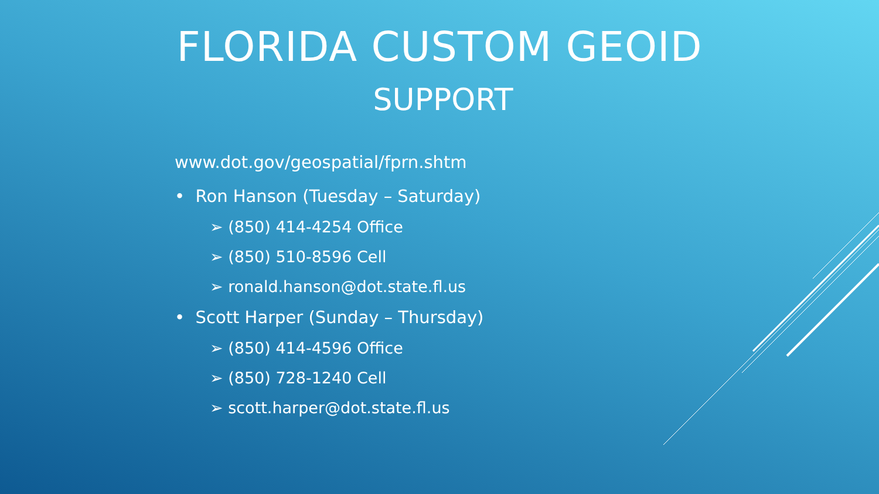FLORIDA CUSTOM GEOID
SUPPORT
www.dot.gov/geospatial/fprn.shtm
• Ron Hanson (Tuesday – Saturday)
➢ (850) 414-4254 Office
➢ (850) 510-8596 Cell
➢ ronald.hanson@dot.state.fl.us
• Scott Harper (Sunday – Thursday)
➢ (850) 414-4596 Office
➢ (850) 728-1240 Cell
➢ scott.harper@dot.state.fl.us